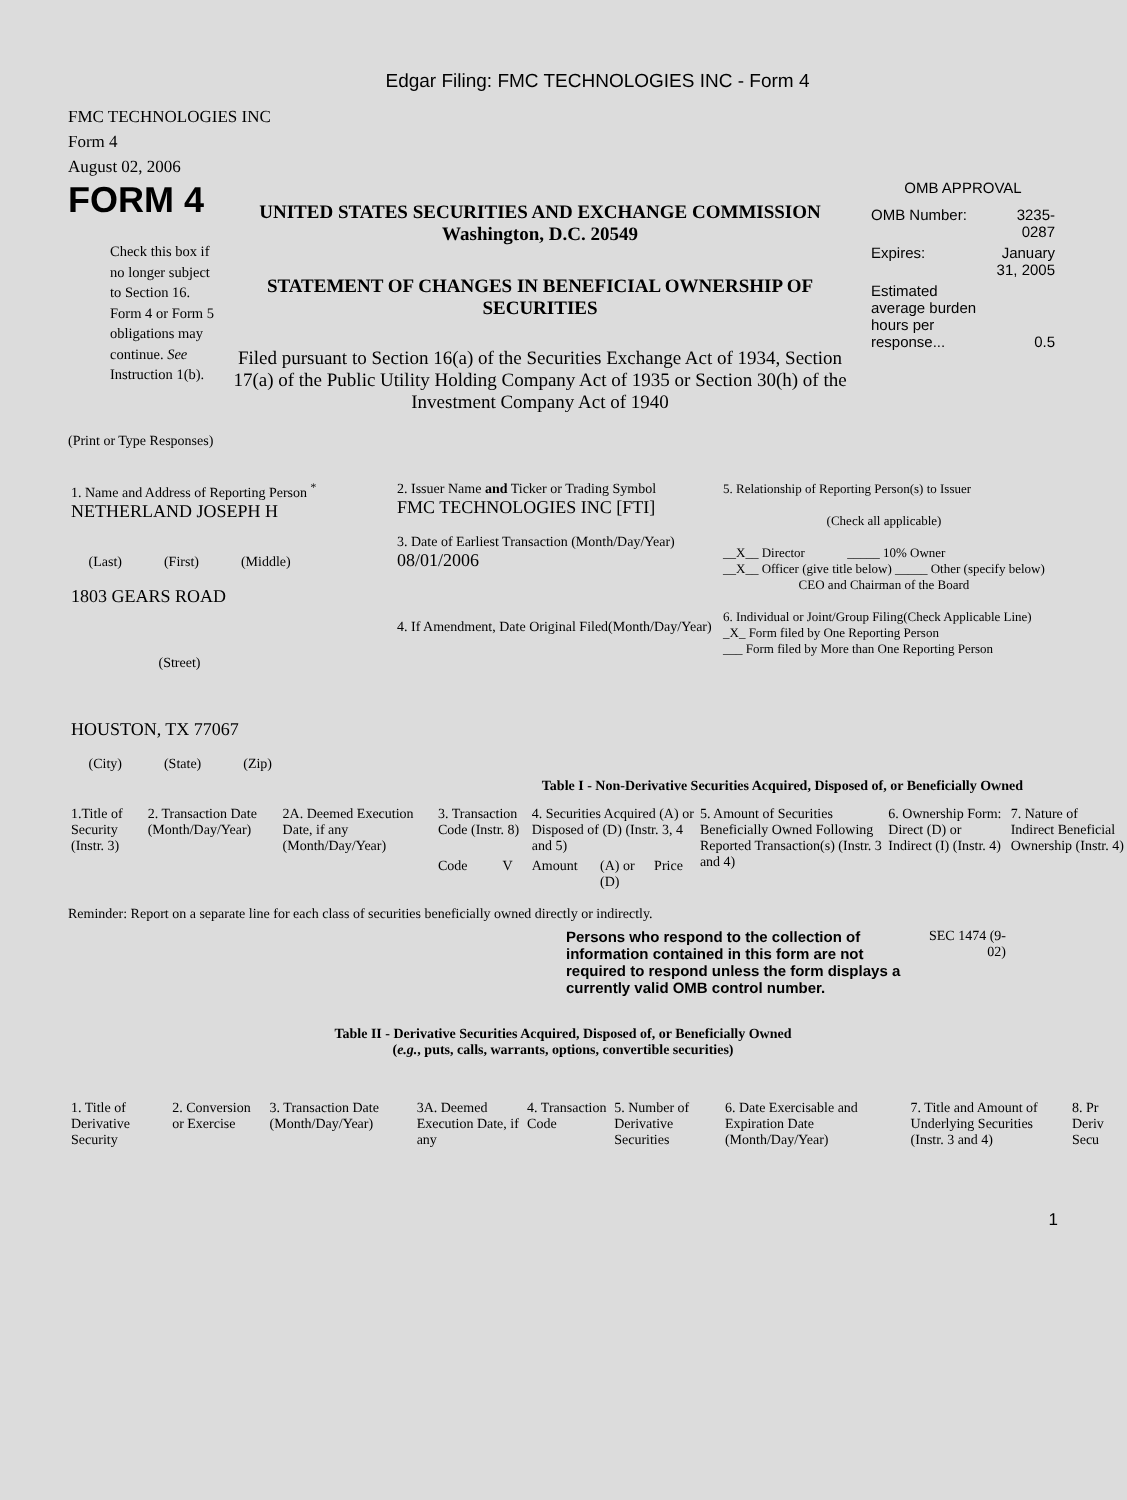Edgar Filing: FMC TECHNOLOGIES INC - Form 4
FMC TECHNOLOGIES INC
Form 4
August 02, 2006
FORM 4
Check this box if no longer subject to Section 16. Form 4 or Form 5 obligations may continue. See Instruction 1(b).
UNITED STATES SECURITIES AND EXCHANGE COMMISSION
Washington, D.C. 20549
STATEMENT OF CHANGES IN BENEFICIAL OWNERSHIP OF SECURITIES
Filed pursuant to Section 16(a) of the Securities Exchange Act of 1934, Section 17(a) of the Public Utility Holding Company Act of 1935 or Section 30(h) of the Investment Company Act of 1940
OMB APPROVAL
| OMB Number: | 3235-0287 |
| Expires: | January 31, 2005 |
| Estimated average burden hours per response... | 0.5 |
(Print or Type Responses)
| 1. Name and Address of Reporting Person <sup>*</sup> NETHERLAND JOSEPH H (Last) (First) (Middle) 1803 GEARS ROAD (Street) HOUSTON, TX 77067 (City) (State) (Zip) | 2. Issuer Name and Ticker or Trading Symbol FMC TECHNOLOGIES INC [FTI] 3. Date of Earliest Transaction (Month/Day/Year) 08/01/2006 4. If Amendment, Date Original Filed(Month/Day/Year) | 5. Relationship of Reporting Person(s) to Issuer (Check all applicable) __X__ Director _____ 10% Owner __X__ Officer (give title below) _____ Other (specify below) CEO and Chairman of the Board 6. Individual or Joint/Group Filing(Check Applicable Line) _X_ Form filed by One Reporting Person ___ Form filed by More than One Reporting Person |
Table I - Non-Derivative Securities Acquired, Disposed of, or Beneficially Owned
| 1.Title of Security (Instr. 3) | 2. Transaction Date (Month/Day/Year) | 2A. Deemed Execution Date, if any (Month/Day/Year) | 3. Transaction Code (Instr. 8) | | 4. Securities Acquired (A) or Disposed of (D) (Instr. 3, 4 and 5) | | | 5. Amount of Securities Beneficially Owned Following Reported Transaction(s) (Instr. 3 and 4) | 6. Ownership Form: Direct (D) or Indirect (I) (Instr. 4) | 7. Nature of Indirect Beneficial Ownership (Instr. 4) |
| --- | --- | --- | --- | --- | --- | --- | --- | --- | --- | --- |
| | | | Code | V | Amount | (A) or (D) | Price | | | |
Reminder: Report on a separate line for each class of securities beneficially owned directly or indirectly.
Persons who respond to the collection of information contained in this form are not required to respond unless the form displays a currently valid OMB control number.
SEC 1474 (9-02)
Table II - Derivative Securities Acquired, Disposed of, or Beneficially Owned
(e.g., puts, calls, warrants, options, convertible securities)
| 1. Title of Derivative Security | 2. Conversion or Exercise | 3. Transaction Date (Month/Day/Year) | 3A. Deemed Execution Date, if any | 4. Transaction Code | 5. Number of Derivative Securities | 6. Date Exercisable and Expiration Date (Month/Day/Year) | 7. Title and Amount of Underlying Securities (Instr. 3 and 4) | 8. Pr Deriv Secu |
| --- | --- | --- | --- | --- | --- | --- | --- | --- |
1